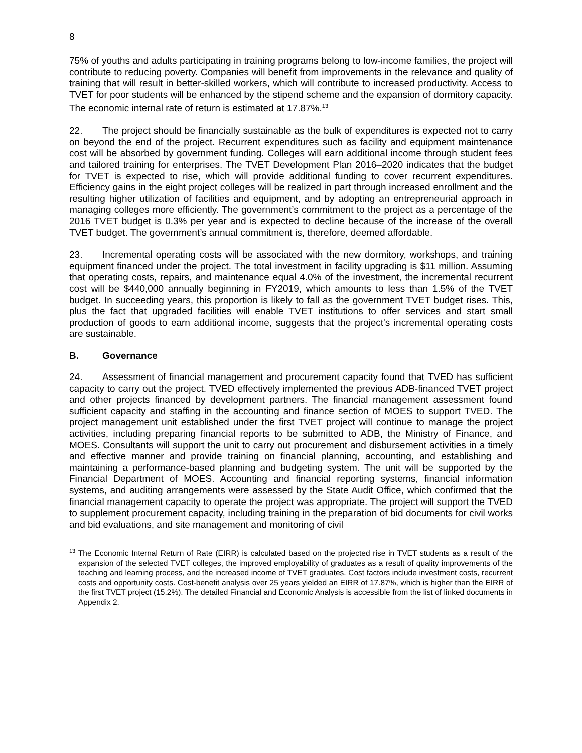8
75% of youths and adults participating in training programs belong to low-income families, the project will contribute to reducing poverty. Companies will benefit from improvements in the relevance and quality of training that will result in better-skilled workers, which will contribute to increased productivity. Access to TVET for poor students will be enhanced by the stipend scheme and the expansion of dormitory capacity. The economic internal rate of return is estimated at 17.87%.<sup>13</sup>
22. The project should be financially sustainable as the bulk of expenditures is expected not to carry on beyond the end of the project. Recurrent expenditures such as facility and equipment maintenance cost will be absorbed by government funding. Colleges will earn additional income through student fees and tailored training for enterprises. The TVET Development Plan 2016–2020 indicates that the budget for TVET is expected to rise, which will provide additional funding to cover recurrent expenditures. Efficiency gains in the eight project colleges will be realized in part through increased enrollment and the resulting higher utilization of facilities and equipment, and by adopting an entrepreneurial approach in managing colleges more efficiently. The government’s commitment to the project as a percentage of the 2016 TVET budget is 0.3% per year and is expected to decline because of the increase of the overall TVET budget. The government’s annual commitment is, therefore, deemed affordable.
23. Incremental operating costs will be associated with the new dormitory, workshops, and training equipment financed under the project. The total investment in facility upgrading is $11 million. Assuming that operating costs, repairs, and maintenance equal 4.0% of the investment, the incremental recurrent cost will be $440,000 annually beginning in FY2019, which amounts to less than 1.5% of the TVET budget. In succeeding years, this proportion is likely to fall as the government TVET budget rises. This, plus the fact that upgraded facilities will enable TVET institutions to offer services and start small production of goods to earn additional income, suggests that the project's incremental operating costs are sustainable.
B. Governance
24. Assessment of financial management and procurement capacity found that TVED has sufficient capacity to carry out the project. TVED effectively implemented the previous ADB-financed TVET project and other projects financed by development partners. The financial management assessment found sufficient capacity and staffing in the accounting and finance section of MOES to support TVED. The project management unit established under the first TVET project will continue to manage the project activities, including preparing financial reports to be submitted to ADB, the Ministry of Finance, and MOES. Consultants will support the unit to carry out procurement and disbursement activities in a timely and effective manner and provide training on financial planning, accounting, and establishing and maintaining a performance-based planning and budgeting system. The unit will be supported by the Financial Department of MOES. Accounting and financial reporting systems, financial information systems, and auditing arrangements were assessed by the State Audit Office, which confirmed that the financial management capacity to operate the project was appropriate. The project will support the TVED to supplement procurement capacity, including training in the preparation of bid documents for civil works and bid evaluations, and site management and monitoring of civil
<sup>13</sup> The Economic Internal Return of Rate (EIRR) is calculated based on the projected rise in TVET students as a result of the expansion of the selected TVET colleges, the improved employability of graduates as a result of quality improvements of the teaching and learning process, and the increased income of TVET graduates. Cost factors include investment costs, recurrent costs and opportunity costs. Cost-benefit analysis over 25 years yielded an EIRR of 17.87%, which is higher than the EIRR of the first TVET project (15.2%). The detailed Financial and Economic Analysis is accessible from the list of linked documents in Appendix 2.